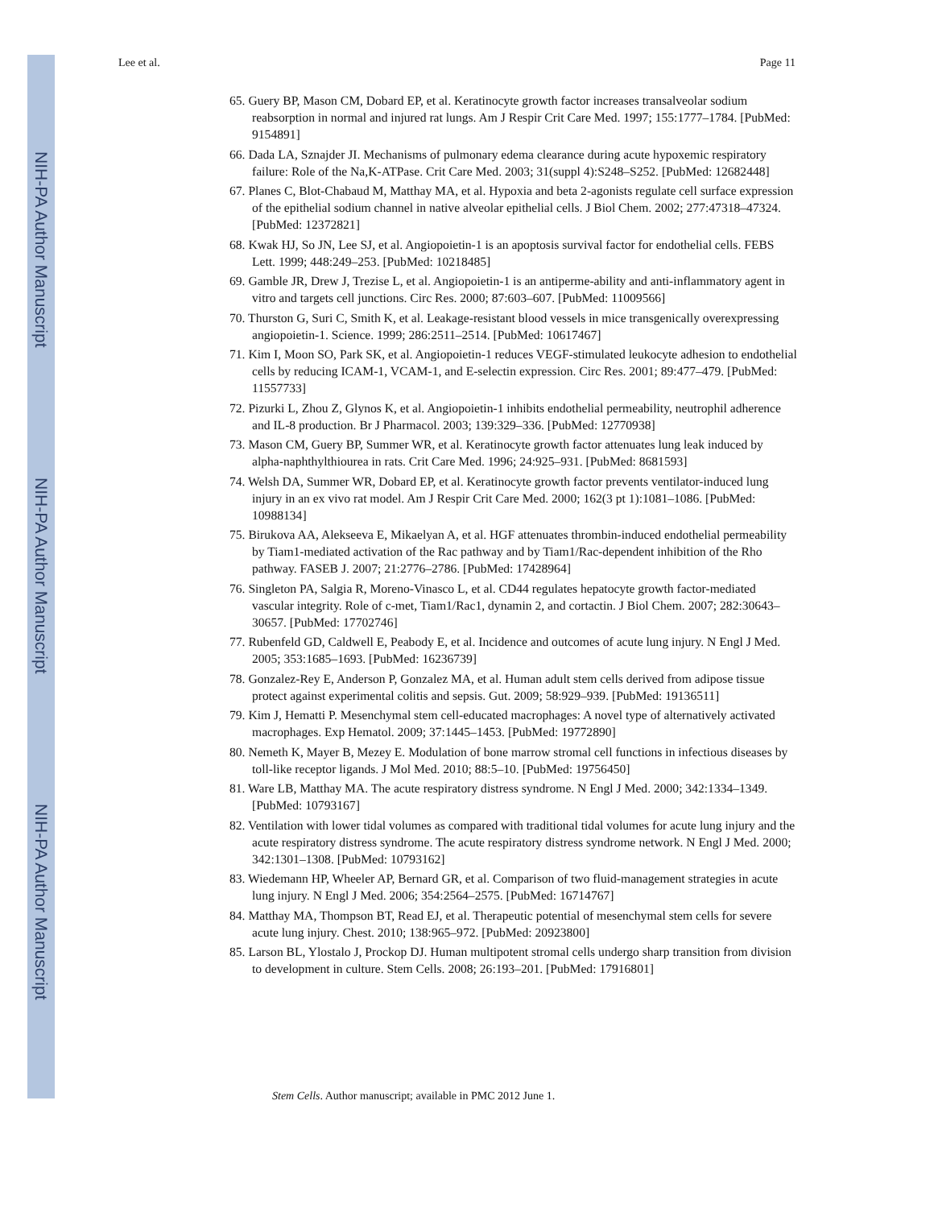NIH-PA Author Manuscript
NIH-PA Author Manuscript
NIH-PA Author Manuscript
Lee et al. Page 11
65. Guery BP, Mason CM, Dobard EP, et al. Keratinocyte growth factor increases transalveolar sodium reabsorption in normal and injured rat lungs. Am J Respir Crit Care Med. 1997; 155:1777–1784. [PubMed: 9154891]
66. Dada LA, Sznajder JI. Mechanisms of pulmonary edema clearance during acute hypoxemic respiratory failure: Role of the Na,K-ATPase. Crit Care Med. 2003; 31(suppl 4):S248–S252. [PubMed: 12682448]
67. Planes C, Blot-Chabaud M, Matthay MA, et al. Hypoxia and beta 2-agonists regulate cell surface expression of the epithelial sodium channel in native alveolar epithelial cells. J Biol Chem. 2002; 277:47318–47324. [PubMed: 12372821]
68. Kwak HJ, So JN, Lee SJ, et al. Angiopoietin-1 is an apoptosis survival factor for endothelial cells. FEBS Lett. 1999; 448:249–253. [PubMed: 10218485]
69. Gamble JR, Drew J, Trezise L, et al. Angiopoietin-1 is an antiperme-ability and anti-inflammatory agent in vitro and targets cell junctions. Circ Res. 2000; 87:603–607. [PubMed: 11009566]
70. Thurston G, Suri C, Smith K, et al. Leakage-resistant blood vessels in mice transgenically overexpressing angiopoietin-1. Science. 1999; 286:2511–2514. [PubMed: 10617467]
71. Kim I, Moon SO, Park SK, et al. Angiopoietin-1 reduces VEGF-stimulated leukocyte adhesion to endothelial cells by reducing ICAM-1, VCAM-1, and E-selectin expression. Circ Res. 2001; 89:477–479. [PubMed: 11557733]
72. Pizurki L, Zhou Z, Glynos K, et al. Angiopoietin-1 inhibits endothelial permeability, neutrophil adherence and IL-8 production. Br J Pharmacol. 2003; 139:329–336. [PubMed: 12770938]
73. Mason CM, Guery BP, Summer WR, et al. Keratinocyte growth factor attenuates lung leak induced by alpha-naphthylthiourea in rats. Crit Care Med. 1996; 24:925–931. [PubMed: 8681593]
74. Welsh DA, Summer WR, Dobard EP, et al. Keratinocyte growth factor prevents ventilator-induced lung injury in an ex vivo rat model. Am J Respir Crit Care Med. 2000; 162(3 pt 1):1081–1086. [PubMed: 10988134]
75. Birukova AA, Alekseeva E, Mikaelyan A, et al. HGF attenuates thrombin-induced endothelial permeability by Tiam1-mediated activation of the Rac pathway and by Tiam1/Rac-dependent inhibition of the Rho pathway. FASEB J. 2007; 21:2776–2786. [PubMed: 17428964]
76. Singleton PA, Salgia R, Moreno-Vinasco L, et al. CD44 regulates hepatocyte growth factor-mediated vascular integrity. Role of c-met, Tiam1/Rac1, dynamin 2, and cortactin. J Biol Chem. 2007; 282:30643–30657. [PubMed: 17702746]
77. Rubenfeld GD, Caldwell E, Peabody E, et al. Incidence and outcomes of acute lung injury. N Engl J Med. 2005; 353:1685–1693. [PubMed: 16236739]
78. Gonzalez-Rey E, Anderson P, Gonzalez MA, et al. Human adult stem cells derived from adipose tissue protect against experimental colitis and sepsis. Gut. 2009; 58:929–939. [PubMed: 19136511]
79. Kim J, Hematti P. Mesenchymal stem cell-educated macrophages: A novel type of alternatively activated macrophages. Exp Hematol. 2009; 37:1445–1453. [PubMed: 19772890]
80. Nemeth K, Mayer B, Mezey E. Modulation of bone marrow stromal cell functions in infectious diseases by toll-like receptor ligands. J Mol Med. 2010; 88:5–10. [PubMed: 19756450]
81. Ware LB, Matthay MA. The acute respiratory distress syndrome. N Engl J Med. 2000; 342:1334–1349. [PubMed: 10793167]
82. Ventilation with lower tidal volumes as compared with traditional tidal volumes for acute lung injury and the acute respiratory distress syndrome. The acute respiratory distress syndrome network. N Engl J Med. 2000; 342:1301–1308. [PubMed: 10793162]
83. Wiedemann HP, Wheeler AP, Bernard GR, et al. Comparison of two fluid-management strategies in acute lung injury. N Engl J Med. 2006; 354:2564–2575. [PubMed: 16714767]
84. Matthay MA, Thompson BT, Read EJ, et al. Therapeutic potential of mesenchymal stem cells for severe acute lung injury. Chest. 2010; 138:965–972. [PubMed: 20923800]
85. Larson BL, Ylostalo J, Prockop DJ. Human multipotent stromal cells undergo sharp transition from division to development in culture. Stem Cells. 2008; 26:193–201. [PubMed: 17916801]
Stem Cells. Author manuscript; available in PMC 2012 June 1.